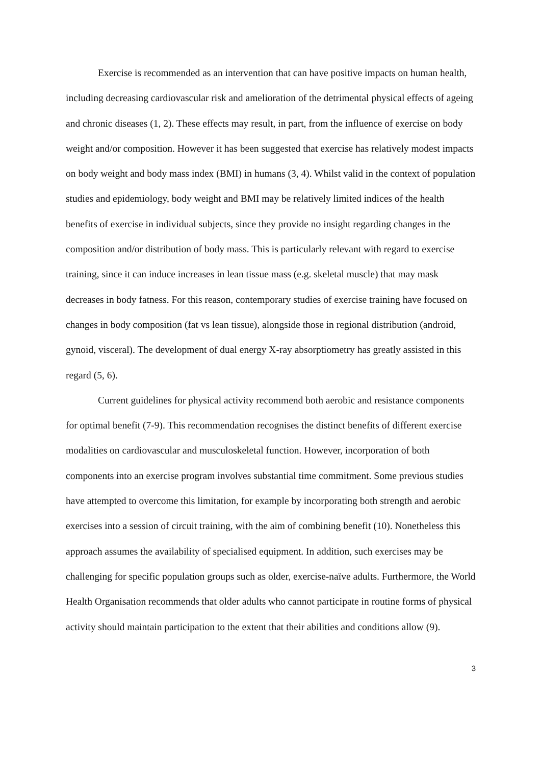Exercise is recommended as an intervention that can have positive impacts on human health, including decreasing cardiovascular risk and amelioration of the detrimental physical effects of ageing and chronic diseases (1, 2). These effects may result, in part, from the influence of exercise on body weight and/or composition. However it has been suggested that exercise has relatively modest impacts on body weight and body mass index (BMI) in humans (3, 4). Whilst valid in the context of population studies and epidemiology, body weight and BMI may be relatively limited indices of the health benefits of exercise in individual subjects, since they provide no insight regarding changes in the composition and/or distribution of body mass. This is particularly relevant with regard to exercise training, since it can induce increases in lean tissue mass (e.g. skeletal muscle) that may mask decreases in body fatness. For this reason, contemporary studies of exercise training have focused on changes in body composition (fat vs lean tissue), alongside those in regional distribution (android, gynoid, visceral). The development of dual energy X-ray absorptiometry has greatly assisted in this regard (5, 6).
Current guidelines for physical activity recommend both aerobic and resistance components for optimal benefit (7-9). This recommendation recognises the distinct benefits of different exercise modalities on cardiovascular and musculoskeletal function. However, incorporation of both components into an exercise program involves substantial time commitment. Some previous studies have attempted to overcome this limitation, for example by incorporating both strength and aerobic exercises into a session of circuit training, with the aim of combining benefit (10). Nonetheless this approach assumes the availability of specialised equipment. In addition, such exercises may be challenging for specific population groups such as older, exercise-naïve adults. Furthermore, the World Health Organisation recommends that older adults who cannot participate in routine forms of physical activity should maintain participation to the extent that their abilities and conditions allow (9).
3